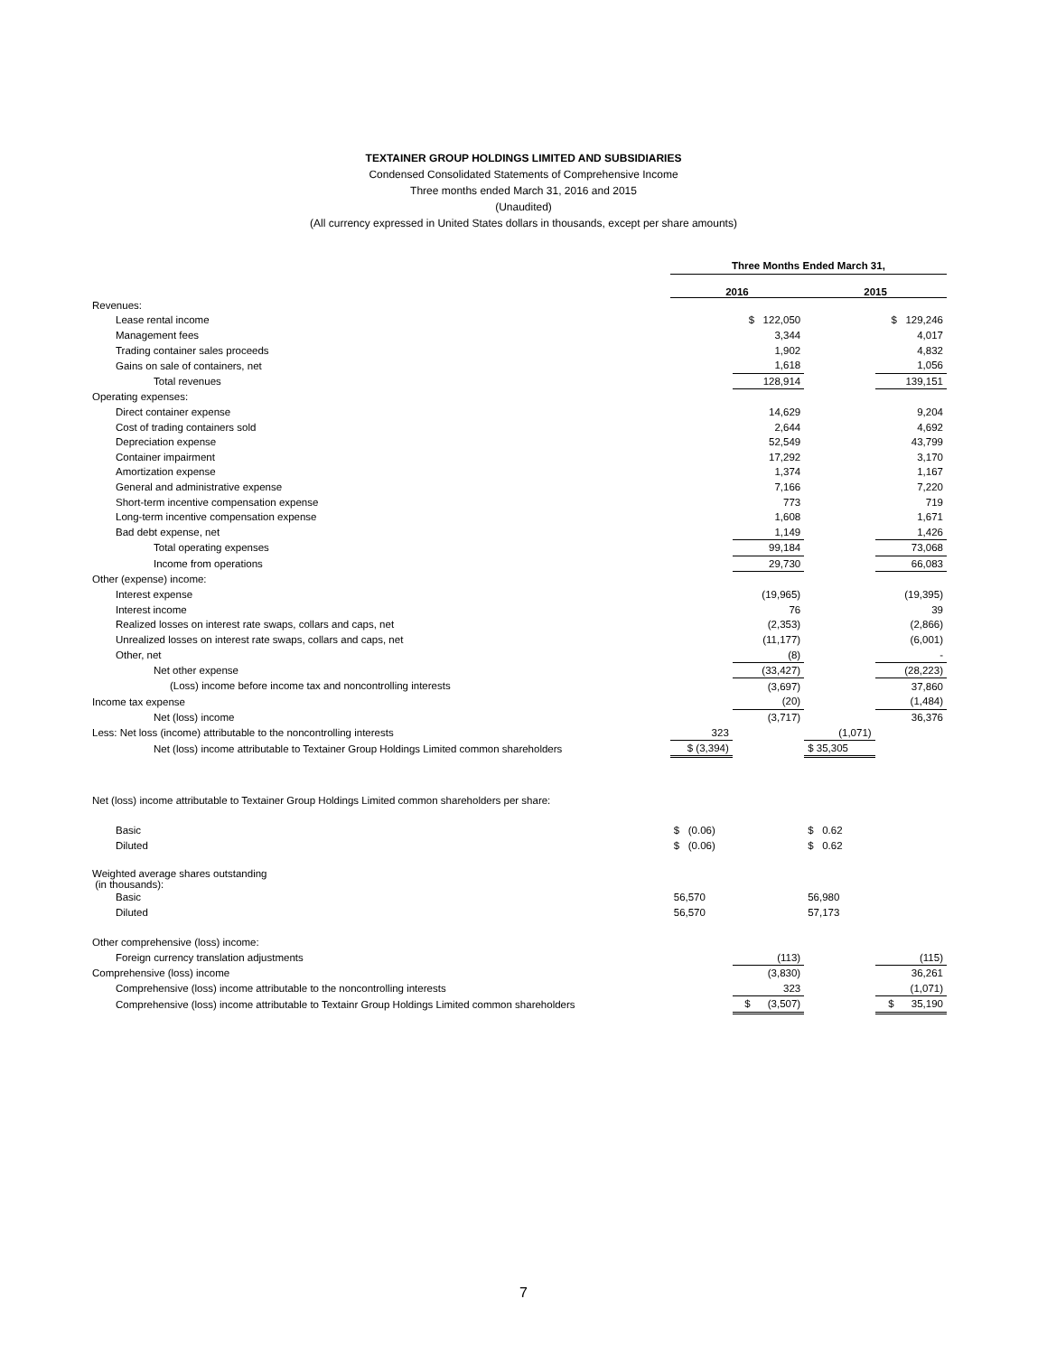TEXTAINER GROUP HOLDINGS LIMITED AND SUBSIDIARIES
Condensed Consolidated Statements of Comprehensive Income
Three months ended March 31, 2016 and 2015
(Unaudited)
(All currency expressed in United States dollars in thousands, except per share amounts)
| | Three Months Ended March 31, | | | |
| | 2016 | | 2015 | |
| Revenues: | | | | |
| Lease rental income | | $ 122,050 | | $ 129,246 |
| Management fees | | 3,344 | | 4,017 |
| Trading container sales proceeds | | 1,902 | | 4,832 |
| Gains on sale of containers, net | | 1,618 | | 1,056 |
| Total revenues | | 128,914 | | 139,151 |
| Operating expenses: | | | | |
| Direct container expense | | 14,629 | | 9,204 |
| Cost of trading containers sold | | 2,644 | | 4,692 |
| Depreciation expense | | 52,549 | | 43,799 |
| Container impairment | | 17,292 | | 3,170 |
| Amortization expense | | 1,374 | | 1,167 |
| General and administrative expense | | 7,166 | | 7,220 |
| Short-term incentive compensation expense | | 773 | | 719 |
| Long-term incentive compensation expense | | 1,608 | | 1,671 |
| Bad debt expense, net | | 1,149 | | 1,426 |
| Total operating expenses | | 99,184 | | 73,068 |
| Income from operations | | 29,730 | | 66,083 |
| Other (expense) income: | | | | |
| Interest expense | | (19,965) | | (19,395) |
| Interest income | | 76 | | 39 |
| Realized losses on interest rate swaps, collars and caps, net | | (2,353) | | (2,866) |
| Unrealized losses on interest rate swaps, collars and caps, net | | (11,177) | | (6,001) |
| Other, net | | (8) | | - |
| Net other expense | | (33,427) | | (28,223) |
| (Loss) income before income tax and noncontrolling interests | | (3,697) | | 37,860 |
| Income tax expense | | (20) | | (1,484) |
| Net (loss) income | | (3,717) | | 36,376 |
| Less: Net loss (income) attributable to the noncontrolling interests | 323 | | (1,071) | |
| Net (loss) income attributable to Textainer Group Holdings Limited common shareholders | $ (3,394) | | $ 35,305 | |
| Net (loss) income attributable to Textainer Group Holdings Limited common shareholders per share: | | | | |
| Basic | $ (0.06) | | $ 0.62 | |
| Diluted | $ (0.06) | | $ 0.62 | |
| Weighted average shares outstanding (in thousands): | | | | |
| Basic | 56,570 | | 56,980 | |
| Diluted | 56,570 | | 57,173 | |
| Other comprehensive (loss) income: | | | | |
| Foreign currency translation adjustments | | (113) | | (115) |
| Comprehensive (loss) income | | (3,830) | | 36,261 |
| Comprehensive (loss) income attributable to the noncontrolling interests | | 323 | | (1,071) |
| Comprehensive (loss) income attributable to Textainr Group Holdings Limited common shareholders | | $ (3,507) | | $ 35,190 |
7